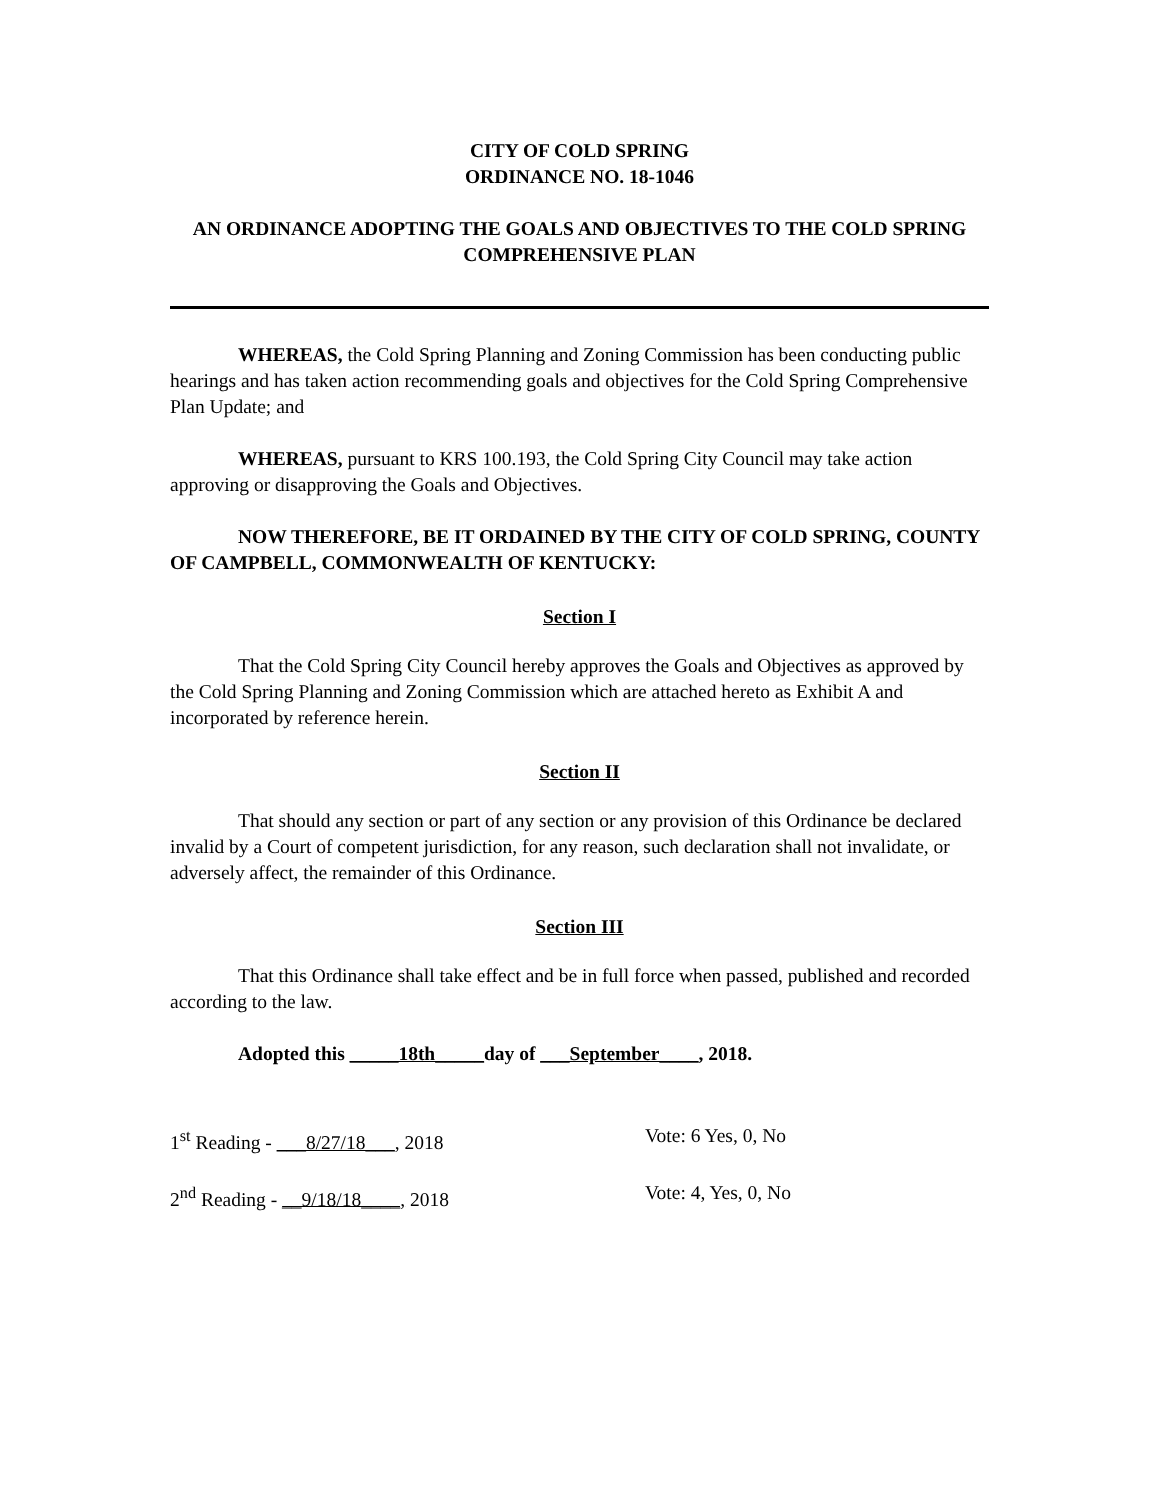CITY OF COLD SPRING
ORDINANCE NO. 18-1046
AN ORDINANCE ADOPTING THE GOALS AND OBJECTIVES TO THE COLD SPRING COMPREHENSIVE PLAN
WHEREAS, the Cold Spring Planning and Zoning Commission has been conducting public hearings and has taken action recommending goals and objectives for the Cold Spring Comprehensive Plan Update; and
WHEREAS, pursuant to KRS 100.193, the Cold Spring City Council may take action approving or disapproving the Goals and Objectives.
NOW THEREFORE, BE IT ORDAINED BY THE CITY OF COLD SPRING, COUNTY OF CAMPBELL, COMMONWEALTH OF KENTUCKY:
Section I
That the Cold Spring City Council hereby approves the Goals and Objectives as approved by the Cold Spring Planning and Zoning Commission which are attached hereto as Exhibit A and incorporated by reference herein.
Section II
That should any section or part of any section or any provision of this Ordinance be declared invalid by a Court of competent jurisdiction, for any reason, such declaration shall not invalidate, or adversely affect, the remainder of this Ordinance.
Section III
That this Ordinance shall take effect and be in full force when passed, published and recorded according to the law.
Adopted this _____18th_____day of ___September____, 2018.
1<sup>st</sup> Reading - ___8/27/18___, 2018 Vote: 6 Yes, 0, No
2<sup>nd</sup> Reading - __9/18/18____, 2018 Vote: 4, Yes, 0, No